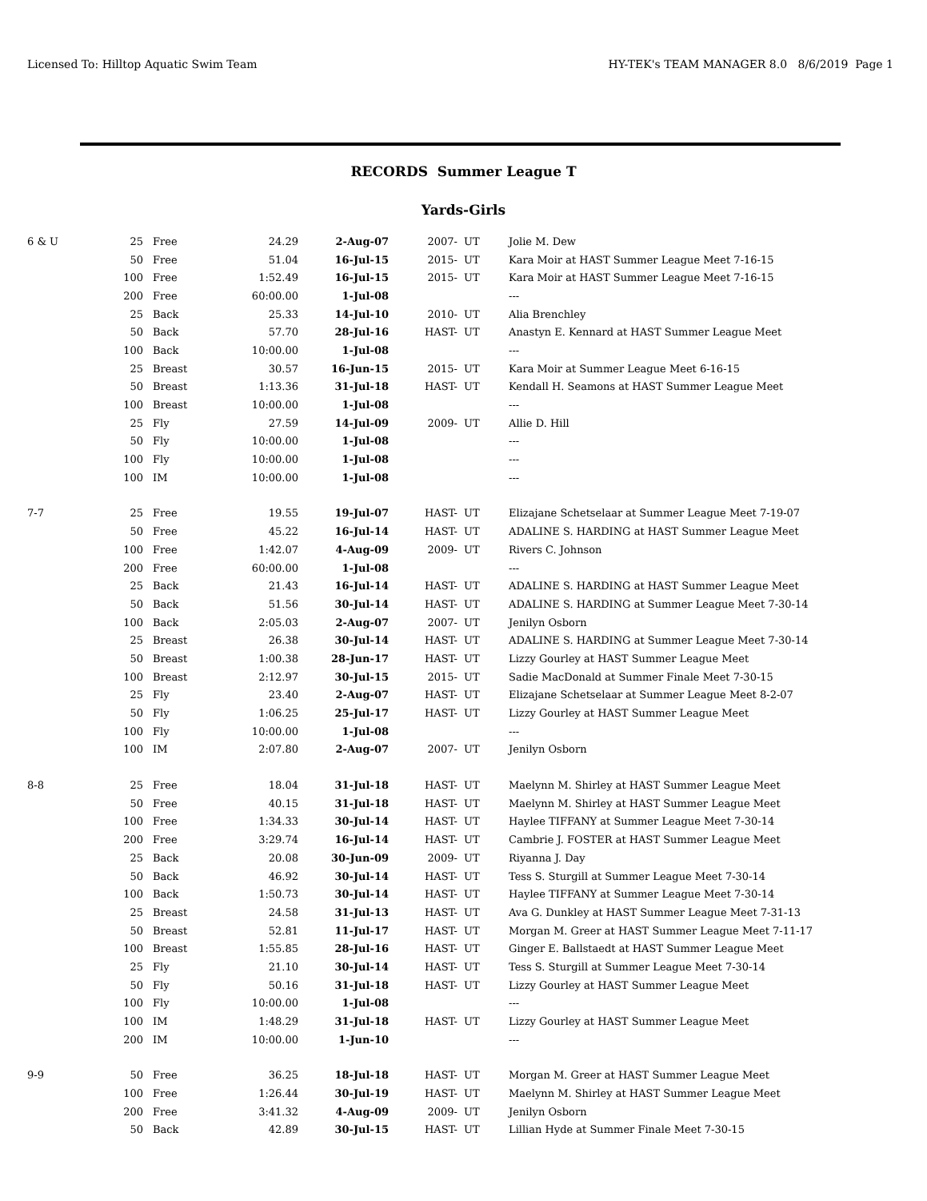Licensed To: Hilltop Aquatic Swim Team HY-TEK's TEAM MANAGER 8.0 8/6/2019 Page 1
RECORDS Summer League T
Yards-Girls
| 6 & U | 25 | Free | 24.29 | 2-Aug-07 | 2007- | UT | Jolie M. Dew |
| | 50 | Free | 51.04 | 16-Jul-15 | 2015- | UT | Kara Moir at HAST Summer League Meet 7-16-15 |
| | 100 | Free | 1:52.49 | 16-Jul-15 | 2015- | UT | Kara Moir at HAST Summer League Meet 7-16-15 |
| | 200 | Free | 60:00.00 | 1-Jul-08 | | | --- |
| | 25 | Back | 25.33 | 14-Jul-10 | 2010- | UT | Alia Brenchley |
| | 50 | Back | 57.70 | 28-Jul-16 | HAST- | UT | Anastyn E. Kennard at HAST Summer League Meet |
| | 100 | Back | 10:00.00 | 1-Jul-08 | | | --- |
| | 25 | Breast | 30.57 | 16-Jun-15 | 2015- | UT | Kara Moir at Summer League Meet 6-16-15 |
| | 50 | Breast | 1:13.36 | 31-Jul-18 | HAST- | UT | Kendall H. Seamons at HAST Summer League Meet |
| | 100 | Breast | 10:00.00 | 1-Jul-08 | | | --- |
| | 25 | Fly | 27.59 | 14-Jul-09 | 2009- | UT | Allie D. Hill |
| | 50 | Fly | 10:00.00 | 1-Jul-08 | | | --- |
| | 100 | Fly | 10:00.00 | 1-Jul-08 | | | --- |
| | 100 | IM | 10:00.00 | 1-Jul-08 | | | --- |
| 7-7 | 25 | Free | 19.55 | 19-Jul-07 | HAST- | UT | Elizajane Schetselaar at Summer League Meet 7-19-07 |
| | 50 | Free | 45.22 | 16-Jul-14 | HAST- | UT | ADALINE S. HARDING at HAST Summer League Meet |
| | 100 | Free | 1:42.07 | 4-Aug-09 | 2009- | UT | Rivers C. Johnson |
| | 200 | Free | 60:00.00 | 1-Jul-08 | | | --- |
| | 25 | Back | 21.43 | 16-Jul-14 | HAST- | UT | ADALINE S. HARDING at HAST Summer League Meet |
| | 50 | Back | 51.56 | 30-Jul-14 | HAST- | UT | ADALINE S. HARDING at Summer League Meet 7-30-14 |
| | 100 | Back | 2:05.03 | 2-Aug-07 | 2007- | UT | Jenilyn Osborn |
| | 25 | Breast | 26.38 | 30-Jul-14 | HAST- | UT | ADALINE S. HARDING at Summer League Meet 7-30-14 |
| | 50 | Breast | 1:00.38 | 28-Jun-17 | HAST- | UT | Lizzy Gourley at HAST Summer League Meet |
| | 100 | Breast | 2:12.97 | 30-Jul-15 | 2015- | UT | Sadie MacDonald at Summer Finale Meet 7-30-15 |
| | 25 | Fly | 23.40 | 2-Aug-07 | HAST- | UT | Elizajane Schetselaar at Summer League Meet 8-2-07 |
| | 50 | Fly | 1:06.25 | 25-Jul-17 | HAST- | UT | Lizzy Gourley at HAST Summer League Meet |
| | 100 | Fly | 10:00.00 | 1-Jul-08 | | | --- |
| | 100 | IM | 2:07.80 | 2-Aug-07 | 2007- | UT | Jenilyn Osborn |
| 8-8 | 25 | Free | 18.04 | 31-Jul-18 | HAST- | UT | Maelynn M. Shirley at HAST Summer League Meet |
| | 50 | Free | 40.15 | 31-Jul-18 | HAST- | UT | Maelynn M. Shirley at HAST Summer League Meet |
| | 100 | Free | 1:34.33 | 30-Jul-14 | HAST- | UT | Haylee TIFFANY at Summer League Meet 7-30-14 |
| | 200 | Free | 3:29.74 | 16-Jul-14 | HAST- | UT | Cambrie J. FOSTER at HAST Summer League Meet |
| | 25 | Back | 20.08 | 30-Jun-09 | 2009- | UT | Riyanna J. Day |
| | 50 | Back | 46.92 | 30-Jul-14 | HAST- | UT | Tess S. Sturgill at Summer League Meet 7-30-14 |
| | 100 | Back | 1:50.73 | 30-Jul-14 | HAST- | UT | Haylee TIFFANY at Summer League Meet 7-30-14 |
| | 25 | Breast | 24.58 | 31-Jul-13 | HAST- | UT | Ava G. Dunkley at HAST Summer League Meet 7-31-13 |
| | 50 | Breast | 52.81 | 11-Jul-17 | HAST- | UT | Morgan M. Greer at HAST Summer League Meet 7-11-17 |
| | 100 | Breast | 1:55.85 | 28-Jul-16 | HAST- | UT | Ginger E. Ballstaedt at HAST Summer League Meet |
| | 25 | Fly | 21.10 | 30-Jul-14 | HAST- | UT | Tess S. Sturgill at Summer League Meet 7-30-14 |
| | 50 | Fly | 50.16 | 31-Jul-18 | HAST- | UT | Lizzy Gourley at HAST Summer League Meet |
| | 100 | Fly | 10:00.00 | 1-Jul-08 | | | --- |
| | 100 | IM | 1:48.29 | 31-Jul-18 | HAST- | UT | Lizzy Gourley at HAST Summer League Meet |
| | 200 | IM | 10:00.00 | 1-Jun-10 | | | --- |
| 9-9 | 50 | Free | 36.25 | 18-Jul-18 | HAST- | UT | Morgan M. Greer at HAST Summer League Meet |
| | 100 | Free | 1:26.44 | 30-Jul-19 | HAST- | UT | Maelynn M. Shirley at HAST Summer League Meet |
| | 200 | Free | 3:41.32 | 4-Aug-09 | 2009- | UT | Jenilyn Osborn |
| | 50 | Back | 42.89 | 30-Jul-15 | HAST- | UT | Lillian Hyde at Summer Finale Meet 7-30-15 |